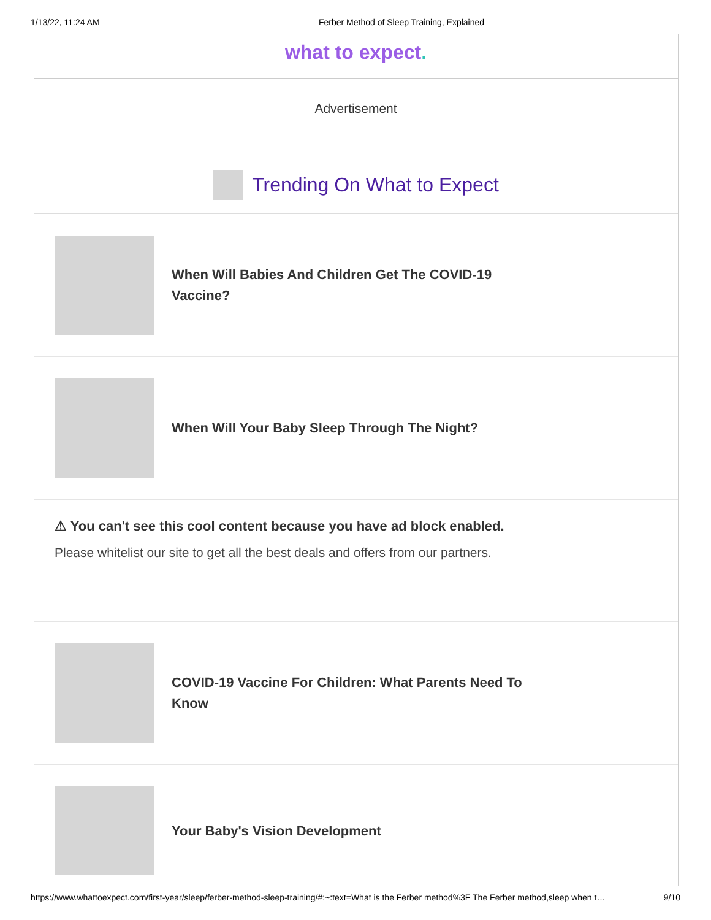1/13/22, 11:24 AM Ferber Method of Sleep Training, Explained
what to expect.
Advertisement
Trending On What to Expect
When Will Babies And Children Get The COVID-19 Vaccine?
When Will Your Baby Sleep Through The Night?
⚠ You can't see this cool content because you have ad block enabled.
Please whitelist our site to get all the best deals and offers from our partners.
COVID-19 Vaccine For Children: What Parents Need To Know
Your Baby's Vision Development
https://www.whattoexpect.com/first-year/sleep/ferber-method-sleep-training/#:~:text=What is the Ferber method%3F The Ferber method,sleep when t… 9/10